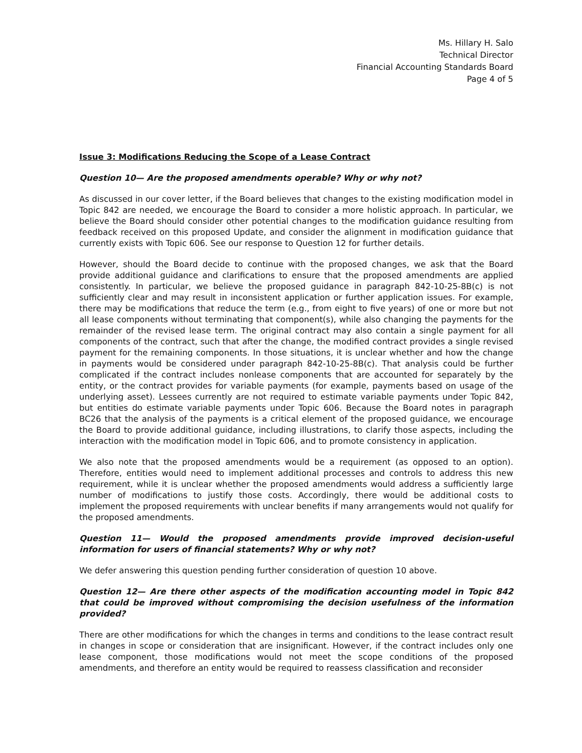Ms. Hillary H. Salo
Technical Director
Financial Accounting Standards Board
Page 4 of 5
Issue 3: Modifications Reducing the Scope of a Lease Contract
Question 10— Are the proposed amendments operable? Why or why not?
As discussed in our cover letter, if the Board believes that changes to the existing modification model in Topic 842 are needed, we encourage the Board to consider a more holistic approach. In particular, we believe the Board should consider other potential changes to the modification guidance resulting from feedback received on this proposed Update, and consider the alignment in modification guidance that currently exists with Topic 606. See our response to Question 12 for further details.
However, should the Board decide to continue with the proposed changes, we ask that the Board provide additional guidance and clarifications to ensure that the proposed amendments are applied consistently. In particular, we believe the proposed guidance in paragraph 842-10-25-8B(c) is not sufficiently clear and may result in inconsistent application or further application issues. For example, there may be modifications that reduce the term (e.g., from eight to five years) of one or more but not all lease components without terminating that component(s), while also changing the payments for the remainder of the revised lease term. The original contract may also contain a single payment for all components of the contract, such that after the change, the modified contract provides a single revised payment for the remaining components. In those situations, it is unclear whether and how the change in payments would be considered under paragraph 842-10-25-8B(c). That analysis could be further complicated if the contract includes nonlease components that are accounted for separately by the entity, or the contract provides for variable payments (for example, payments based on usage of the underlying asset). Lessees currently are not required to estimate variable payments under Topic 842, but entities do estimate variable payments under Topic 606. Because the Board notes in paragraph BC26 that the analysis of the payments is a critical element of the proposed guidance, we encourage the Board to provide additional guidance, including illustrations, to clarify those aspects, including the interaction with the modification model in Topic 606, and to promote consistency in application.
We also note that the proposed amendments would be a requirement (as opposed to an option). Therefore, entities would need to implement additional processes and controls to address this new requirement, while it is unclear whether the proposed amendments would address a sufficiently large number of modifications to justify those costs. Accordingly, there would be additional costs to implement the proposed requirements with unclear benefits if many arrangements would not qualify for the proposed amendments.
Question 11— Would the proposed amendments provide improved decision-useful information for users of financial statements? Why or why not?
We defer answering this question pending further consideration of question 10 above.
Question 12— Are there other aspects of the modification accounting model in Topic 842 that could be improved without compromising the decision usefulness of the information provided?
There are other modifications for which the changes in terms and conditions to the lease contract result in changes in scope or consideration that are insignificant. However, if the contract includes only one lease component, those modifications would not meet the scope conditions of the proposed amendments, and therefore an entity would be required to reassess classification and reconsider